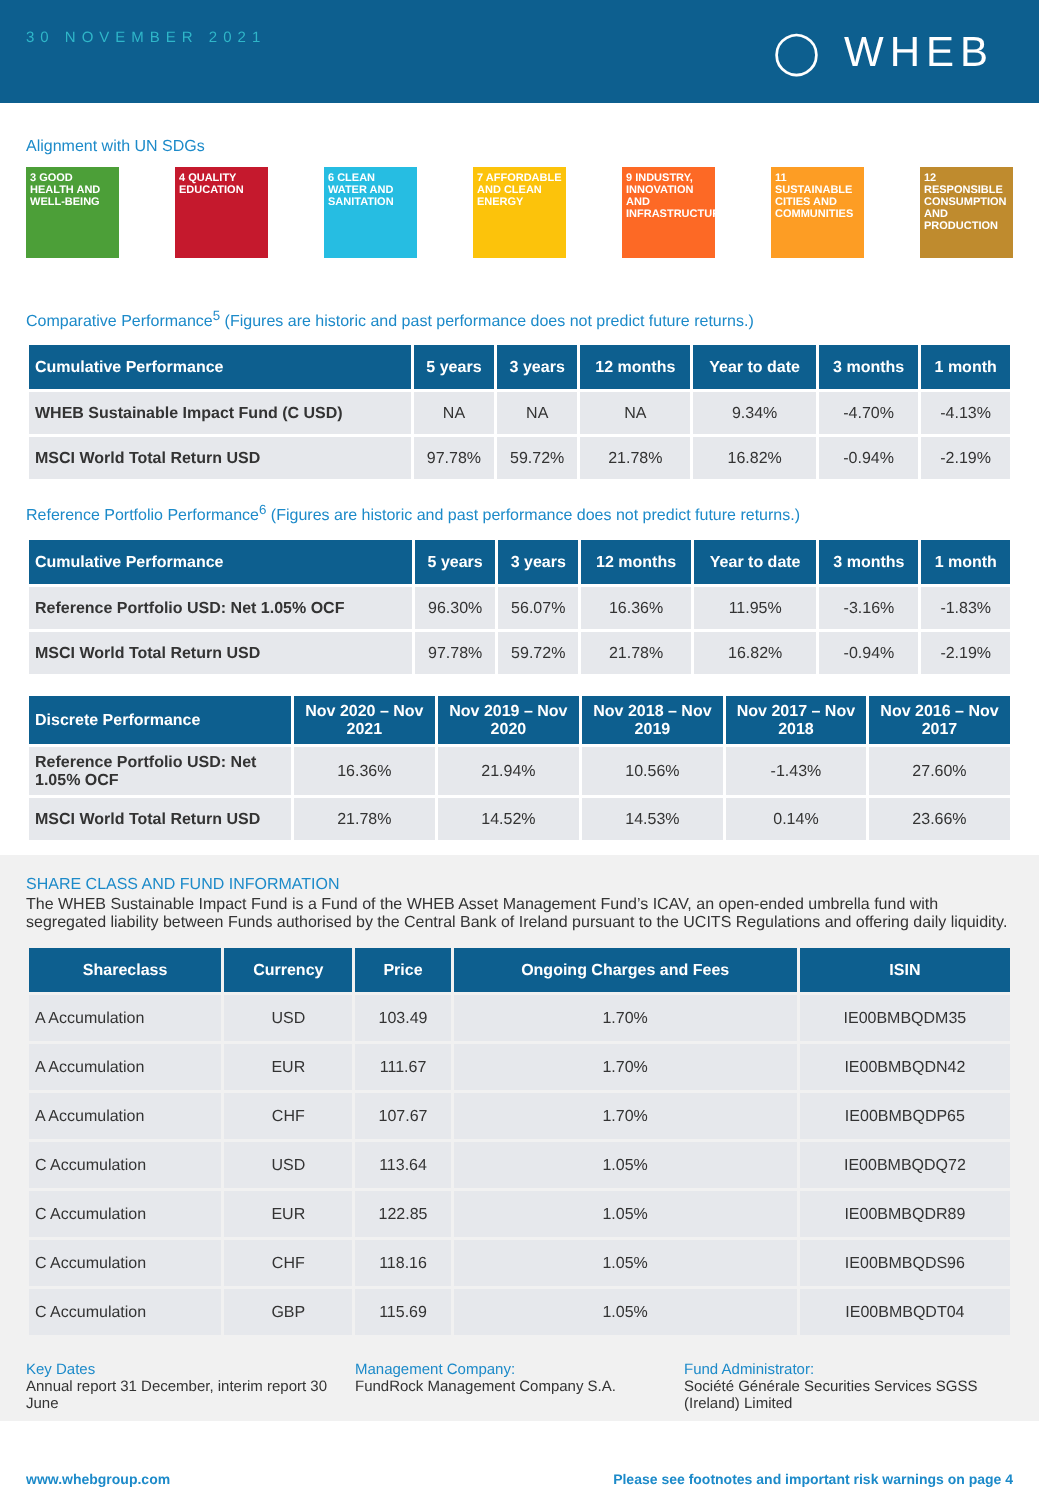30 NOVEMBER 2021
◯ WHEB
Alignment with UN SDGs
3 GOOD HEALTH AND WELL-BEING
4 QUALITY EDUCATION
6 CLEAN WATER AND SANITATION
7 AFFORDABLE AND CLEAN ENERGY
9 INDUSTRY, INNOVATION AND INFRASTRUCTURE
11 SUSTAINABLE CITIES AND COMMUNITIES
12 RESPONSIBLE CONSUMPTION AND PRODUCTION
Comparative Performance<sup>5</sup> (Figures are historic and past performance does not predict future returns.)
| Cumulative Performance | 5 years | 3 years | 12 months | Year to date | 3 months | 1 month |
| --- | --- | --- | --- | --- | --- | --- |
| WHEB Sustainable Impact Fund (C USD) | NA | NA | NA | 9.34% | -4.70% | -4.13% |
| MSCI World Total Return USD | 97.78% | 59.72% | 21.78% | 16.82% | -0.94% | -2.19% |
Reference Portfolio Performance<sup>6</sup> (Figures are historic and past performance does not predict future returns.)
| Cumulative Performance | 5 years | 3 years | 12 months | Year to date | 3 months | 1 month |
| --- | --- | --- | --- | --- | --- | --- |
| Reference Portfolio USD: Net 1.05% OCF | 96.30% | 56.07% | 16.36% | 11.95% | -3.16% | -1.83% |
| MSCI World Total Return USD | 97.78% | 59.72% | 21.78% | 16.82% | -0.94% | -2.19% |
| Discrete Performance | Nov 2020 – Nov 2021 | Nov 2019 – Nov 2020 | Nov 2018 – Nov 2019 | Nov 2017 – Nov 2018 | Nov 2016 – Nov 2017 |
| --- | --- | --- | --- | --- | --- |
| Reference Portfolio USD: Net 1.05% OCF | 16.36% | 21.94% | 10.56% | -1.43% | 27.60% |
| MSCI World Total Return USD | 21.78% | 14.52% | 14.53% | 0.14% | 23.66% |
SHARE CLASS AND FUND INFORMATION
The WHEB Sustainable Impact Fund is a Fund of the WHEB Asset Management Fund’s ICAV, an open-ended umbrella fund with segregated liability between Funds authorised by the Central Bank of Ireland pursuant to the UCITS Regulations and offering daily liquidity.
| Shareclass | Currency | Price | Ongoing Charges and Fees | ISIN |
| --- | --- | --- | --- | --- |
| A Accumulation | USD | 103.49 | 1.70% | IE00BMBQDM35 |
| A Accumulation | EUR | 111.67 | 1.70% | IE00BMBQDN42 |
| A Accumulation | CHF | 107.67 | 1.70% | IE00BMBQDP65 |
| C Accumulation | USD | 113.64 | 1.05% | IE00BMBQDQ72 |
| C Accumulation | EUR | 122.85 | 1.05% | IE00BMBQDR89 |
| C Accumulation | CHF | 118.16 | 1.05% | IE00BMBQDS96 |
| C Accumulation | GBP | 115.69 | 1.05% | IE00BMBQDT04 |
Key Dates
Annual report 31 December, interim report 30 June
Management Company:
FundRock Management Company S.A.
Fund Administrator:
Société Générale Securities Services SGSS (Ireland) Limited
www.whebgroup.com Please see footnotes and important risk warnings on page 4